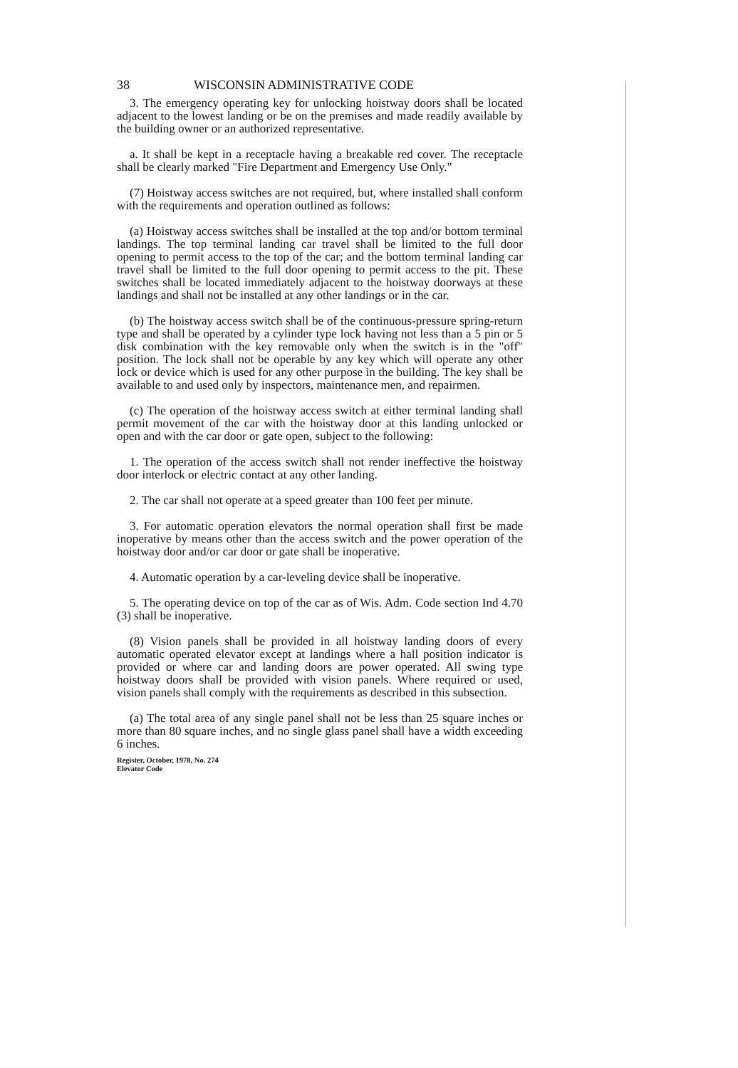38 WISCONSIN ADMINISTRATIVE CODE
3. The emergency operating key for unlocking hoistway doors shall be located adjacent to the lowest landing or be on the premises and made readily available by the building owner or an authorized representative.
a. It shall be kept in a receptacle having a breakable red cover. The receptacle shall be clearly marked "Fire Department and Emergency Use Only."
(7) Hoistway access switches are not required, but, where installed shall conform with the requirements and operation outlined as follows:
(a) Hoistway access switches shall be installed at the top and/or bottom terminal landings. The top terminal landing car travel shall be limited to the full door opening to permit access to the top of the car; and the bottom terminal landing car travel shall be limited to the full door opening to permit access to the pit. These switches shall be located immediately adjacent to the hoistway doorways at these landings and shall not be installed at any other landings or in the car.
(b) The hoistway access switch shall be of the continuous-pressure spring-return type and shall be operated by a cylinder type lock having not less than a 5 pin or 5 disk combination with the key removable only when the switch is in the "off" position. The lock shall not be operable by any key which will operate any other lock or device which is used for any other purpose in the building. The key shall be available to and used only by inspectors, maintenance men, and repairmen.
(c) The operation of the hoistway access switch at either terminal landing shall permit movement of the car with the hoistway door at this landing unlocked or open and with the car door or gate open, subject to the following:
1. The operation of the access switch shall not render ineffective the hoistway door interlock or electric contact at any other landing.
2. The car shall not operate at a speed greater than 100 feet per minute.
3. For automatic operation elevators the normal operation shall first be made inoperative by means other than the access switch and the power operation of the hoistway door and/or car door or gate shall be inoperative.
4. Automatic operation by a car-leveling device shall be inoperative.
5. The operating device on top of the car as of Wis. Adm. Code section Ind 4.70 (3) shall be inoperative.
(8) Vision panels shall be provided in all hoistway landing doors of every automatic operated elevator except at landings where a hall position indicator is provided or where car and landing doors are power operated. All swing type hoistway doors shall be provided with vision panels. Where required or used, vision panels shall comply with the requirements as described in this subsection.
(a) The total area of any single panel shall not be less than 25 square inches or more than 80 square inches, and no single glass panel shall have a width exceeding 6 inches.
Register, October, 1978, No. 274
Elevator Code